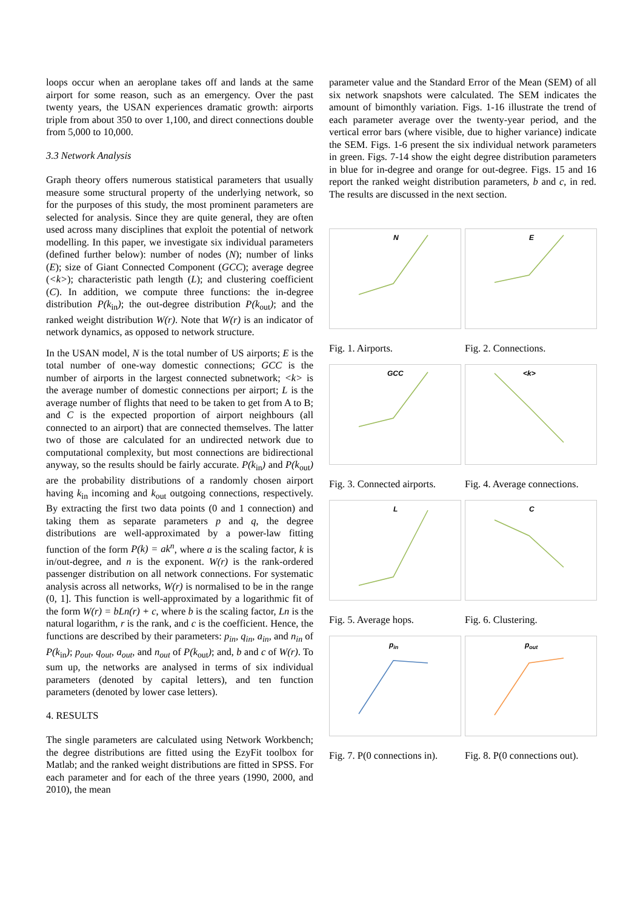loops occur when an aeroplane takes off and lands at the same airport for some reason, such as an emergency. Over the past twenty years, the USAN experiences dramatic growth: airports triple from about 350 to over 1,100, and direct connections double from 5,000 to 10,000.
3.3 Network Analysis
Graph theory offers numerous statistical parameters that usually measure some structural property of the underlying network, so for the purposes of this study, the most prominent parameters are selected for analysis. Since they are quite general, they are often used across many disciplines that exploit the potential of network modelling. In this paper, we investigate six individual parameters (defined further below): number of nodes (N); number of links (E); size of Giant Connected Component (GCC); average degree (<k>); characteristic path length (L); and clustering coefficient (C). In addition, we compute three functions: the in-degree distribution P(k<sub>in</sub>); the out-degree distribution P(k<sub>out</sub>); and the ranked weight distribution W(r). Note that W(r) is an indicator of network dynamics, as opposed to network structure.
In the USAN model, N is the total number of US airports; E is the total number of one-way domestic connections; GCC is the number of airports in the largest connected subnetwork; <k> is the average number of domestic connections per airport; L is the average number of flights that need to be taken to get from A to B; and C is the expected proportion of airport neighbours (all connected to an airport) that are connected themselves. The latter two of those are calculated for an undirected network due to computational complexity, but most connections are bidirectional anyway, so the results should be fairly accurate. P(k<sub>in</sub>) and P(k<sub>out</sub>) are the probability distributions of a randomly chosen airport having k<sub>in</sub> incoming and k<sub>out</sub> outgoing connections, respectively. By extracting the first two data points (0 and 1 connection) and taking them as separate parameters p and q, the degree distributions are well-approximated by a power-law fitting function of the form P(k) = ak<sup>n</sup>, where a is the scaling factor, k is in/out-degree, and n is the exponent. W(r) is the rank-ordered passenger distribution on all network connections. For systematic analysis across all networks, W(r) is normalised to be in the range (0, 1]. This function is well-approximated by a logarithmic fit of the form W(r) = bLn(r) + c, where b is the scaling factor, Ln is the natural logarithm, r is the rank, and c is the coefficient. Hence, the functions are described by their parameters: p<sub>in</sub>, q<sub>in</sub>, a<sub>in</sub>, and n<sub>in</sub> of P(k<sub>in</sub>); p<sub>out</sub>, q<sub>out</sub>, a<sub>out</sub>, and n<sub>out</sub> of P(k<sub>out</sub>); and, b and c of W(r). To sum up, the networks are analysed in terms of six individual parameters (denoted by capital letters), and ten function parameters (denoted by lower case letters).
4. RESULTS
The single parameters are calculated using Network Workbench; the degree distributions are fitted using the EzyFit toolbox for Matlab; and the ranked weight distributions are fitted in SPSS. For each parameter and for each of the three years (1990, 2000, and 2010), the mean
parameter value and the Standard Error of the Mean (SEM) of all six network snapshots were calculated. The SEM indicates the amount of bimonthly variation. Figs. 1-16 illustrate the trend of each parameter average over the twenty-year period, and the vertical error bars (where visible, due to higher variance) indicate the SEM. Figs. 1-6 present the six individual network parameters in green. Figs. 7-14 show the eight degree distribution parameters in blue for in-degree and orange for out-degree. Figs. 15 and 16 report the ranked weight distribution parameters, b and c, in red. The results are discussed in the next section.
N
Fig. 1. Airports.
E
Fig. 2. Connections.
GCC
Fig. 3. Connected airports.
<k>
Fig. 4. Average connections.
L
Fig. 5. Average hops.
C
Fig. 6. Clustering.
pin
Fig. 7. P(0 connections in).
pout
Fig. 8. P(0 connections out).